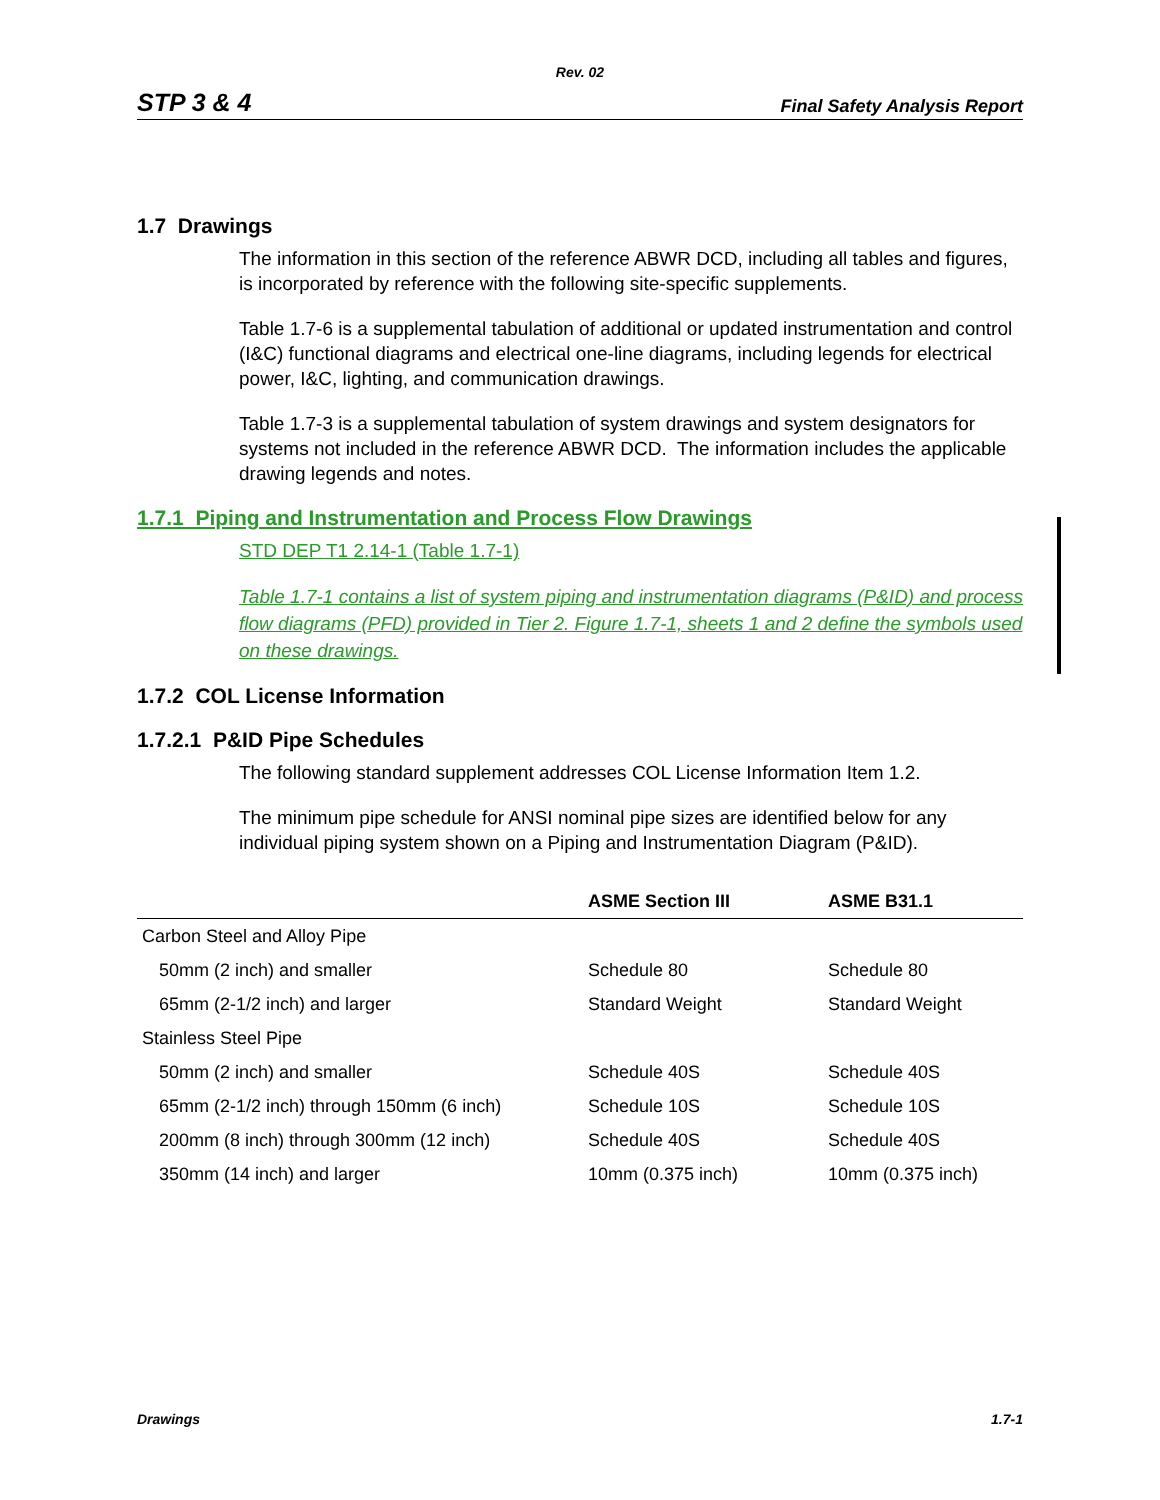Rev. 02
STP 3 & 4 Final Safety Analysis Report
1.7 Drawings
The information in this section of the reference ABWR DCD, including all tables and figures, is incorporated by reference with the following site-specific supplements.
Table 1.7-6 is a supplemental tabulation of additional or updated instrumentation and control (I&C) functional diagrams and electrical one-line diagrams, including legends for electrical power, I&C, lighting, and communication drawings.
Table 1.7-3 is a supplemental tabulation of system drawings and system designators for systems not included in the reference ABWR DCD. The information includes the applicable drawing legends and notes.
1.7.1 Piping and Instrumentation and Process Flow Drawings
STD DEP T1 2.14-1 (Table 1.7-1)
Table 1.7-1 contains a list of system piping and instrumentation diagrams (P&ID) and process flow diagrams (PFD) provided in Tier 2. Figure 1.7-1, sheets 1 and 2 define the symbols used on these drawings.
1.7.2 COL License Information
1.7.2.1 P&ID Pipe Schedules
The following standard supplement addresses COL License Information Item 1.2.
The minimum pipe schedule for ANSI nominal pipe sizes are identified below for any individual piping system shown on a Piping and Instrumentation Diagram (P&ID).
| | ASME Section III | ASME B31.1 |
| --- | --- | --- |
| Carbon Steel and Alloy Pipe | | |
| 50mm (2 inch) and smaller | Schedule 80 | Schedule 80 |
| 65mm (2-1/2 inch) and larger | Standard Weight | Standard Weight |
| Stainless Steel Pipe | | |
| 50mm (2 inch) and smaller | Schedule 40S | Schedule 40S |
| 65mm (2-1/2 inch) through 150mm (6 inch) | Schedule 10S | Schedule 10S |
| 200mm (8 inch) through 300mm (12 inch) | Schedule 40S | Schedule 40S |
| 350mm (14 inch) and larger | 10mm (0.375 inch) | 10mm (0.375 inch) |
Drawings 1.7-1